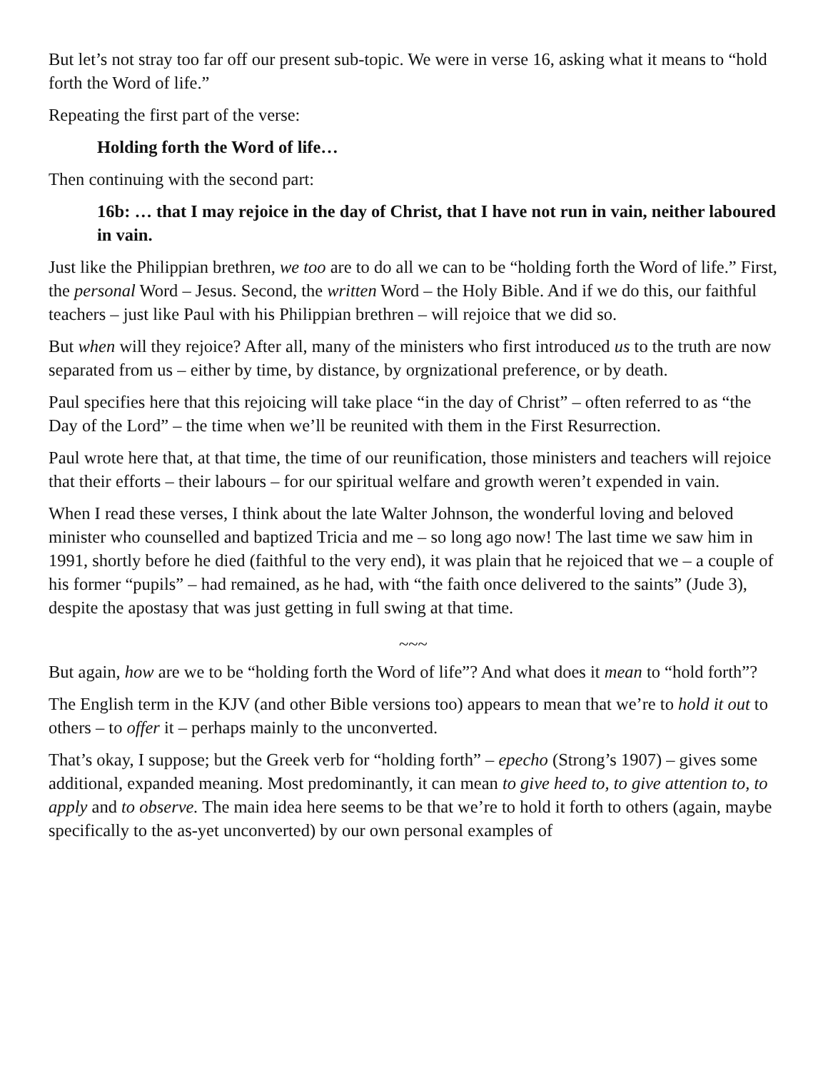But let’s not stray too far off our present sub-topic. We were in verse 16, asking what it means to “hold forth the Word of life.”
Repeating the first part of the verse:
Holding forth the Word of life…
Then continuing with the second part:
16b: … that I may rejoice in the day of Christ, that I have not run in vain, neither laboured in vain.
Just like the Philippian brethren, we too are to do all we can to be “holding forth the Word of life.” First, the personal Word – Jesus. Second, the written Word – the Holy Bible. And if we do this, our faithful teachers – just like Paul with his Philippian brethren – will rejoice that we did so.
But when will they rejoice? After all, many of the ministers who first introduced us to the truth are now separated from us – either by time, by distance, by orgnizational preference, or by death.
Paul specifies here that this rejoicing will take place “in the day of Christ” – often referred to as “the Day of the Lord” – the time when we’ll be reunited with them in the First Resurrection.
Paul wrote here that, at that time, the time of our reunification, those ministers and teachers will rejoice that their efforts – their labours – for our spiritual welfare and growth weren’t expended in vain.
When I read these verses, I think about the late Walter Johnson, the wonderful loving and beloved minister who counselled and baptized Tricia and me – so long ago now! The last time we saw him in 1991, shortly before he died (faithful to the very end), it was plain that he rejoiced that we – a couple of his former “pupils” – had remained, as he had, with “the faith once delivered to the saints” (Jude 3), despite the apostasy that was just getting in full swing at that time.
~~~
But again, how are we to be “holding forth the Word of life”? And what does it mean to “hold forth”?
The English term in the KJV (and other Bible versions too) appears to mean that we’re to hold it out to others – to offer it – perhaps mainly to the unconverted.
That’s okay, I suppose; but the Greek verb for “holding forth” – epecho (Strong’s 1907) – gives some additional, expanded meaning. Most predominantly, it can mean to give heed to, to give attention to, to apply and to observe. The main idea here seems to be that we’re to hold it forth to others (again, maybe specifically to the as-yet unconverted) by our own personal examples of